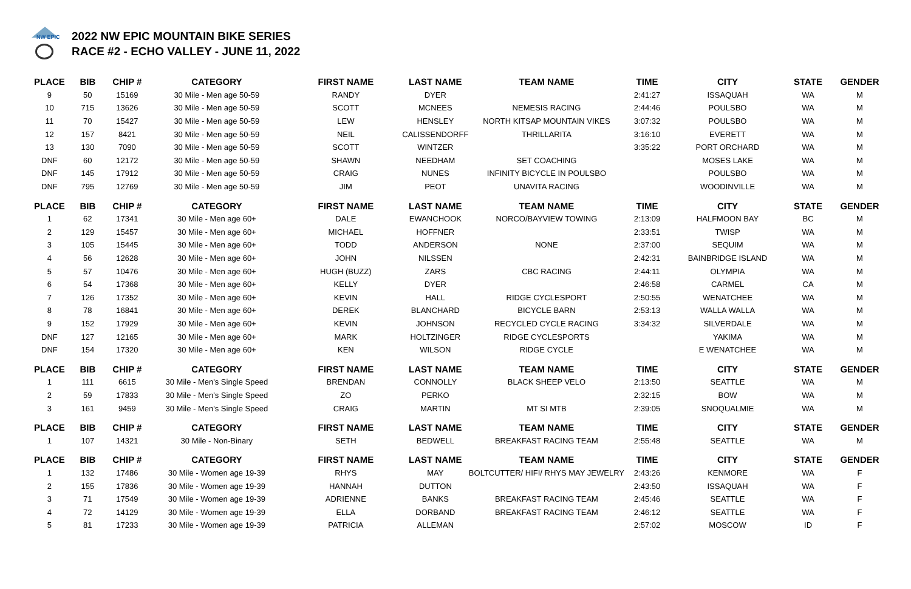NW EPIC
2022 NW EPIC MOUNTAIN BIKE SERIES
RACE #2 - ECHO VALLEY - JUNE 11, 2022
| PLACE | BIB | CHIP # | CATEGORY | FIRST NAME | LAST NAME | TEAM NAME | TIME | CITY | STATE | GENDER |
| --- | --- | --- | --- | --- | --- | --- | --- | --- | --- | --- |
| 9 | 50 | 15169 | 30 Mile - Men age 50-59 | RANDY | DYER | | 2:41:27 | ISSAQUAH | WA | M |
| 10 | 715 | 13626 | 30 Mile - Men age 50-59 | SCOTT | MCNEES | NEMESIS RACING | 2:44:46 | POULSBO | WA | M |
| 11 | 70 | 15427 | 30 Mile - Men age 50-59 | LEW | HENSLEY | NORTH KITSAP MOUNTAIN VIKES | 3:07:32 | POULSBO | WA | M |
| 12 | 157 | 8421 | 30 Mile - Men age 50-59 | NEIL | CALISSENDORFF | THRILLARITA | 3:16:10 | EVERETT | WA | M |
| 13 | 130 | 7090 | 30 Mile - Men age 50-59 | SCOTT | WINTZER | | 3:35:22 | PORT ORCHARD | WA | M |
| DNF | 60 | 12172 | 30 Mile - Men age 50-59 | SHAWN | NEEDHAM | SET COACHING | | MOSES LAKE | WA | M |
| DNF | 145 | 17912 | 30 Mile - Men age 50-59 | CRAIG | NUNES | INFINITY BICYCLE IN POULSBO | | POULSBO | WA | M |
| DNF | 795 | 12769 | 30 Mile - Men age 50-59 | JIM | PEOT | UNAVITA RACING | | WOODINVILLE | WA | M |
| PLACE | BIB | CHIP # | CATEGORY | FIRST NAME | LAST NAME | TEAM NAME | TIME | CITY | STATE | GENDER |
| 1 | 62 | 17341 | 30 Mile - Men age 60+ | DALE | EWANCHOOK | NORCO/BAYVIEW TOWING | 2:13:09 | HALFMOON BAY | BC | M |
| 2 | 129 | 15457 | 30 Mile - Men age 60+ | MICHAEL | HOFFNER | | 2:33:51 | TWISP | WA | M |
| 3 | 105 | 15445 | 30 Mile - Men age 60+ | TODD | ANDERSON | NONE | 2:37:00 | SEQUIM | WA | M |
| 4 | 56 | 12628 | 30 Mile - Men age 60+ | JOHN | NILSSEN | | 2:42:31 | BAINBRIDGE ISLAND | WA | M |
| 5 | 57 | 10476 | 30 Mile - Men age 60+ | HUGH (BUZZ) | ZARS | CBC RACING | 2:44:11 | OLYMPIA | WA | M |
| 6 | 54 | 17368 | 30 Mile - Men age 60+ | KELLY | DYER | | 2:46:58 | CARMEL | CA | M |
| 7 | 126 | 17352 | 30 Mile - Men age 60+ | KEVIN | HALL | RIDGE CYCLESPORT | 2:50:55 | WENATCHEE | WA | M |
| 8 | 78 | 16841 | 30 Mile - Men age 60+ | DEREK | BLANCHARD | BICYCLE BARN | 2:53:13 | WALLA WALLA | WA | M |
| 9 | 152 | 17929 | 30 Mile - Men age 60+ | KEVIN | JOHNSON | RECYCLED CYCLE RACING | 3:34:32 | SILVERDALE | WA | M |
| DNF | 127 | 12165 | 30 Mile - Men age 60+ | MARK | HOLTZINGER | RIDGE CYCLESPORTS | | YAKIMA | WA | M |
| DNF | 154 | 17320 | 30 Mile - Men age 60+ | KEN | WILSON | RIDGE CYCLE | | E WENATCHEE | WA | M |
| PLACE | BIB | CHIP # | CATEGORY | FIRST NAME | LAST NAME | TEAM NAME | TIME | CITY | STATE | GENDER |
| 1 | 111 | 6615 | 30 Mile - Men's Single Speed | BRENDAN | CONNOLLY | BLACK SHEEP VELO | 2:13:50 | SEATTLE | WA | M |
| 2 | 59 | 17833 | 30 Mile - Men's Single Speed | ZO | PERKO | | 2:32:15 | BOW | WA | M |
| 3 | 161 | 9459 | 30 Mile - Men's Single Speed | CRAIG | MARTIN | MT SI MTB | 2:39:05 | SNOQUALMIE | WA | M |
| PLACE | BIB | CHIP # | CATEGORY | FIRST NAME | LAST NAME | TEAM NAME | TIME | CITY | STATE | GENDER |
| 1 | 107 | 14321 | 30 Mile - Non-Binary | SETH | BEDWELL | BREAKFAST RACING TEAM | 2:55:48 | SEATTLE | WA | M |
| PLACE | BIB | CHIP # | CATEGORY | FIRST NAME | LAST NAME | TEAM NAME | TIME | CITY | STATE | GENDER |
| 1 | 132 | 17486 | 30 Mile - Women age 19-39 | RHYS | MAY | BOLTCUTTER/ HIFI/ RHYS MAY JEWELRY | 2:43:26 | KENMORE | WA | F |
| 2 | 155 | 17836 | 30 Mile - Women age 19-39 | HANNAH | DUTTON | | 2:43:50 | ISSAQUAH | WA | F |
| 3 | 71 | 17549 | 30 Mile - Women age 19-39 | ADRIENNE | BANKS | BREAKFAST RACING TEAM | 2:45:46 | SEATTLE | WA | F |
| 4 | 72 | 14129 | 30 Mile - Women age 19-39 | ELLA | DORBAND | BREAKFAST RACING TEAM | 2:46:12 | SEATTLE | WA | F |
| 5 | 81 | 17233 | 30 Mile - Women age 19-39 | PATRICIA | ALLEMAN | | 2:57:02 | MOSCOW | ID | F |